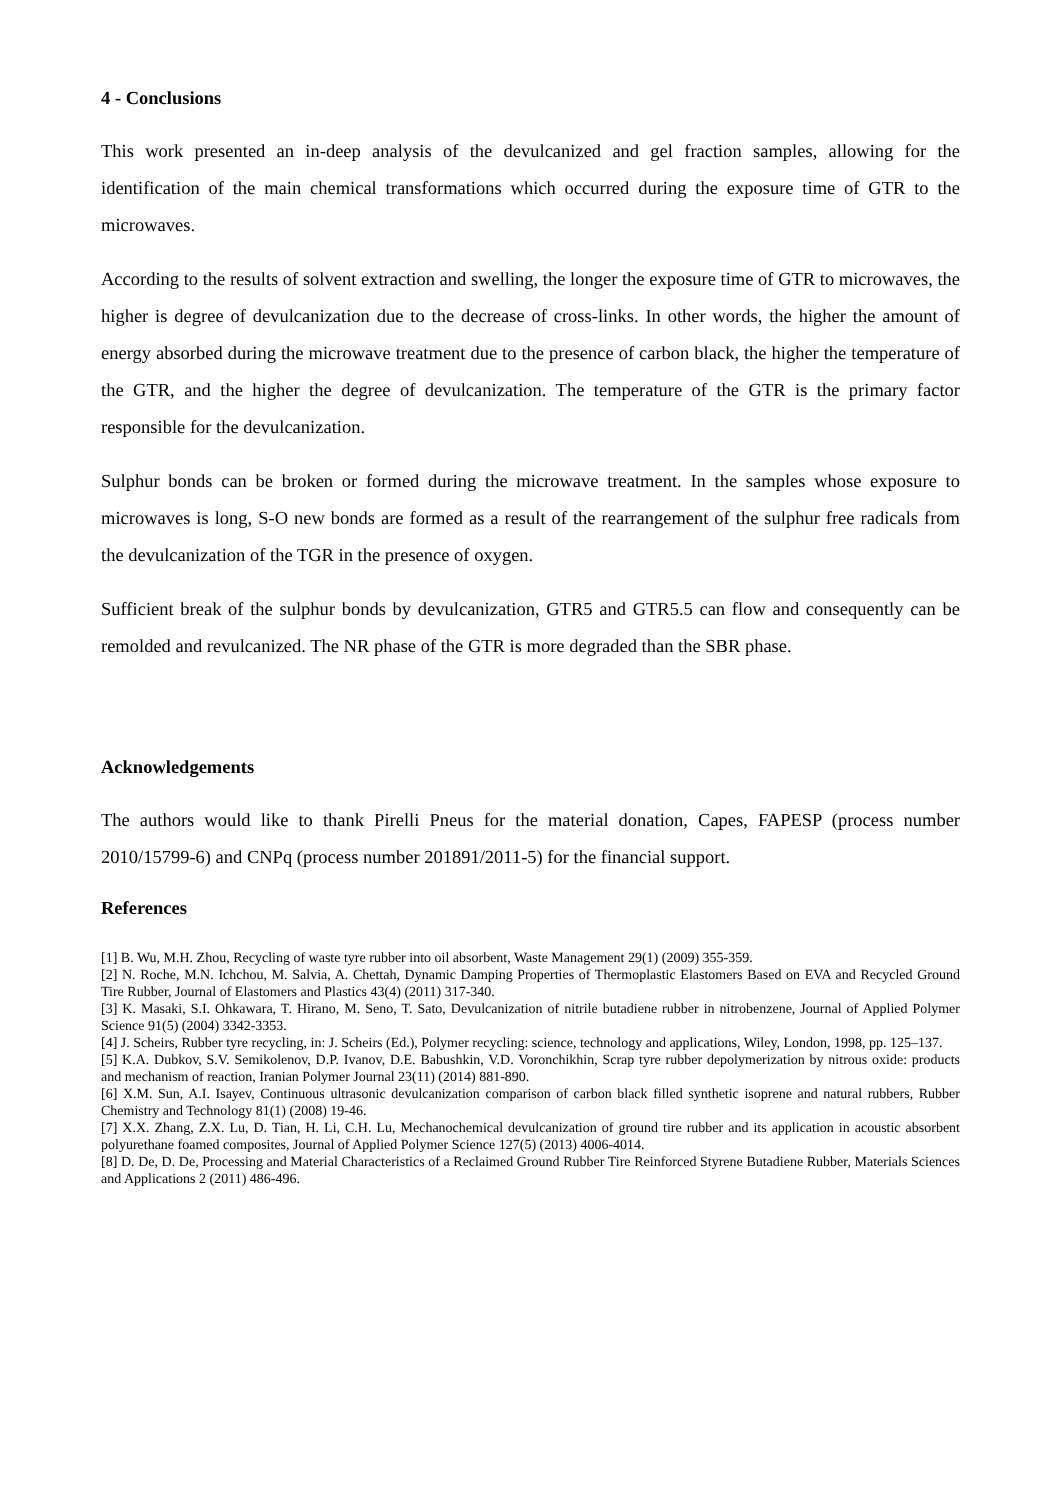4 - Conclusions
This work presented an in-deep analysis of the devulcanized and gel fraction samples, allowing for the identification of the main chemical transformations which occurred during the exposure time of GTR to the microwaves.
According to the results of solvent extraction and swelling, the longer the exposure time of GTR to microwaves, the higher is degree of devulcanization due to the decrease of cross-links. In other words, the higher the amount of energy absorbed during the microwave treatment due to the presence of carbon black, the higher the temperature of the GTR, and the higher the degree of devulcanization. The temperature of the GTR is the primary factor responsible for the devulcanization.
Sulphur bonds can be broken or formed during the microwave treatment. In the samples whose exposure to microwaves is long, S-O new bonds are formed as a result of the rearrangement of the sulphur free radicals from the devulcanization of the TGR in the presence of oxygen.
Sufficient break of the sulphur bonds by devulcanization, GTR5 and GTR5.5 can flow and consequently can be remolded and revulcanized. The NR phase of the GTR is more degraded than the SBR phase.
Acknowledgements
The authors would like to thank Pirelli Pneus for the material donation, Capes, FAPESP (process number 2010/15799-6) and CNPq (process number 201891/2011-5) for the financial support.
References
[1] B. Wu, M.H. Zhou, Recycling of waste tyre rubber into oil absorbent, Waste Management 29(1) (2009) 355-359.
[2] N. Roche, M.N. Ichchou, M. Salvia, A. Chettah, Dynamic Damping Properties of Thermoplastic Elastomers Based on EVA and Recycled Ground Tire Rubber, Journal of Elastomers and Plastics 43(4) (2011) 317-340.
[3] K. Masaki, S.I. Ohkawara, T. Hirano, M. Seno, T. Sato, Devulcanization of nitrile butadiene rubber in nitrobenzene, Journal of Applied Polymer Science 91(5) (2004) 3342-3353.
[4] J. Scheirs, Rubber tyre recycling, in: J. Scheirs (Ed.), Polymer recycling: science, technology and applications, Wiley, London, 1998, pp. 125–137.
[5] K.A. Dubkov, S.V. Semikolenov, D.P. Ivanov, D.E. Babushkin, V.D. Voronchikhin, Scrap tyre rubber depolymerization by nitrous oxide: products and mechanism of reaction, Iranian Polymer Journal 23(11) (2014) 881-890.
[6] X.M. Sun, A.I. Isayev, Continuous ultrasonic devulcanization comparison of carbon black filled synthetic isoprene and natural rubbers, Rubber Chemistry and Technology 81(1) (2008) 19-46.
[7] X.X. Zhang, Z.X. Lu, D. Tian, H. Li, C.H. Lu, Mechanochemical devulcanization of ground tire rubber and its application in acoustic absorbent polyurethane foamed composites, Journal of Applied Polymer Science 127(5) (2013) 4006-4014.
[8] D. De, D. De, Processing and Material Characteristics of a Reclaimed Ground Rubber Tire Reinforced Styrene Butadiene Rubber, Materials Sciences and Applications 2 (2011) 486-496.